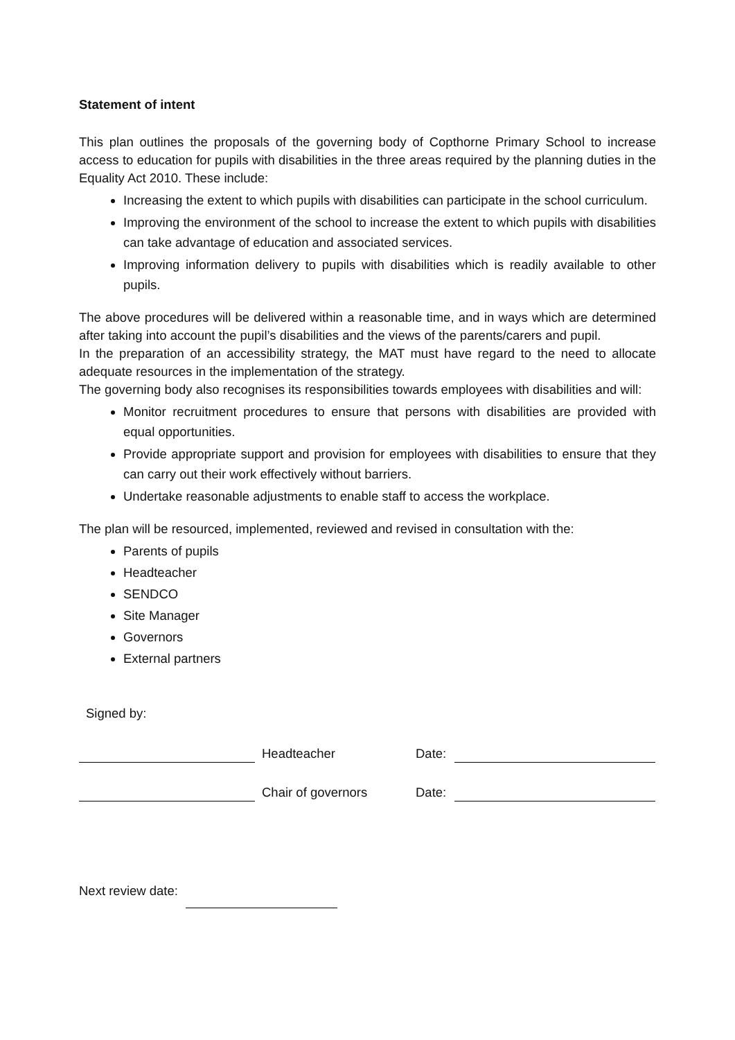Statement of intent
This plan outlines the proposals of the governing body of Copthorne Primary School to increase access to education for pupils with disabilities in the three areas required by the planning duties in the Equality Act 2010. These include:
Increasing the extent to which pupils with disabilities can participate in the school curriculum.
Improving the environment of the school to increase the extent to which pupils with disabilities can take advantage of education and associated services.
Improving information delivery to pupils with disabilities which is readily available to other pupils.
The above procedures will be delivered within a reasonable time, and in ways which are determined after taking into account the pupil’s disabilities and the views of the parents/carers and pupil.
In the preparation of an accessibility strategy, the MAT must have regard to the need to allocate adequate resources in the implementation of the strategy.
The governing body also recognises its responsibilities towards employees with disabilities and will:
Monitor recruitment procedures to ensure that persons with disabilities are provided with equal opportunities.
Provide appropriate support and provision for employees with disabilities to ensure that they can carry out their work effectively without barriers.
Undertake reasonable adjustments to enable staff to access the workplace.
The plan will be resourced, implemented, reviewed and revised in consultation with the:
Parents of pupils
Headteacher
SENDCO
Site Manager
Governors
External partners
Signed by:
Headteacher Date:
Chair of governors Date:
Next review date: